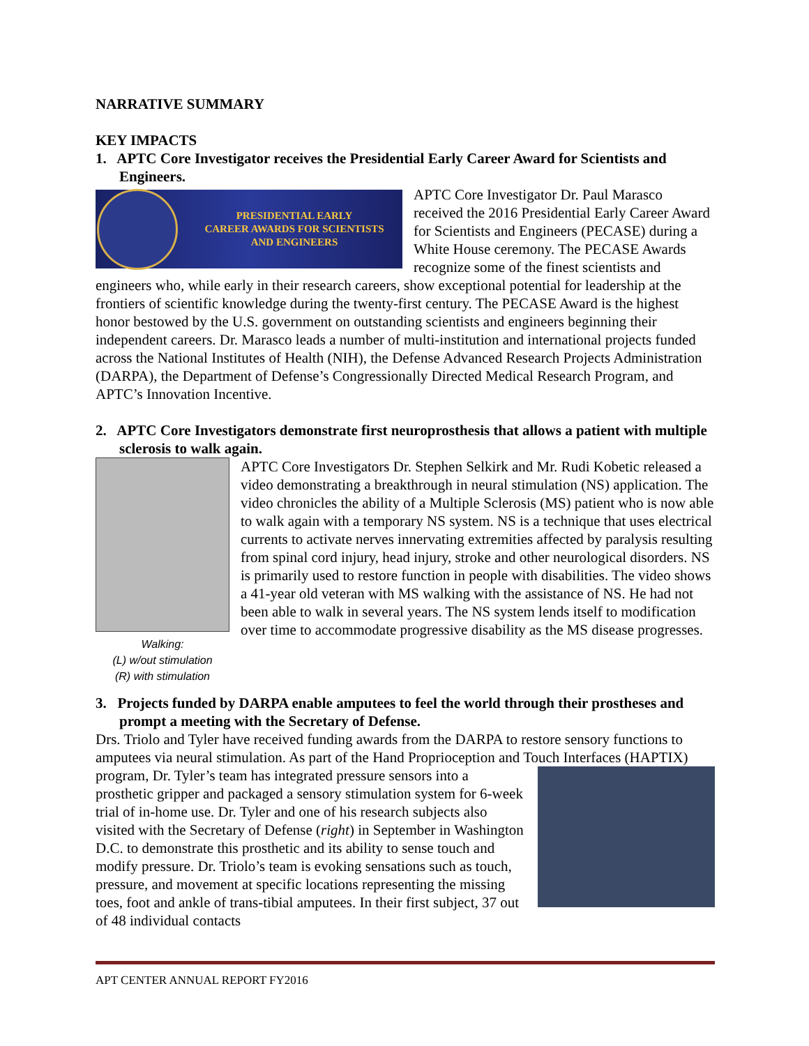NARRATIVE SUMMARY
KEY IMPACTS
1. APTC Core Investigator receives the Presidential Early Career Award for Scientists and Engineers.
PRESIDENTIAL EARLY
CAREER AWARDS FOR SCIENTISTS
AND ENGINEERS
APTC Core Investigator Dr. Paul Marasco received the 2016 Presidential Early Career Award for Scientists and Engineers (PECASE) during a White House ceremony. The PECASE Awards recognize some of the finest scientists and engineers who, while early in their research careers, show exceptional potential for leadership at the frontiers of scientific knowledge during the twenty-first century. The PECASE Award is the highest honor bestowed by the U.S. government on outstanding scientists and engineers beginning their independent careers. Dr. Marasco leads a number of multi-institution and international projects funded across the National Institutes of Health (NIH), the Defense Advanced Research Projects Administration (DARPA), the Department of Defense’s Congressionally Directed Medical Research Program, and APTC’s Innovation Incentive.
2. APTC Core Investigators demonstrate first neuroprosthesis that allows a patient with multiple sclerosis to walk again.
Walking:
(L) w/out stimulation
(R) with stimulation
APTC Core Investigators Dr. Stephen Selkirk and Mr. Rudi Kobetic released a video demonstrating a breakthrough in neural stimulation (NS) application. The video chronicles the ability of a Multiple Sclerosis (MS) patient who is now able to walk again with a temporary NS system. NS is a technique that uses electrical currents to activate nerves innervating extremities affected by paralysis resulting from spinal cord injury, head injury, stroke and other neurological disorders. NS is primarily used to restore function in people with disabilities. The video shows a 41-year old veteran with MS walking with the assistance of NS. He had not been able to walk in several years. The NS system lends itself to modification over time to accommodate progressive disability as the MS disease progresses.
3. Projects funded by DARPA enable amputees to feel the world through their prostheses and prompt a meeting with the Secretary of Defense.
Drs. Triolo and Tyler have received funding awards from the DARPA to restore sensory functions to amputees via neural stimulation. As part of the Hand Proprioception and Touch Interfaces (HAPTIX) program, Dr. Tyler’s team has integrated pressure sensors into a prosthetic gripper and packaged a sensory stimulation system for 6-week trial of in-home use. Dr. Tyler and one of his research subjects also visited with the Secretary of Defense (right) in September in Washington D.C. to demonstrate this prosthetic and its ability to sense touch and modify pressure. Dr. Triolo’s team is evoking sensations such as touch, pressure, and movement at specific locations representing the missing toes, foot and ankle of trans-tibial amputees. In their first subject, 37 out of 48 individual contacts
APT CENTER ANNUAL REPORT FY2016